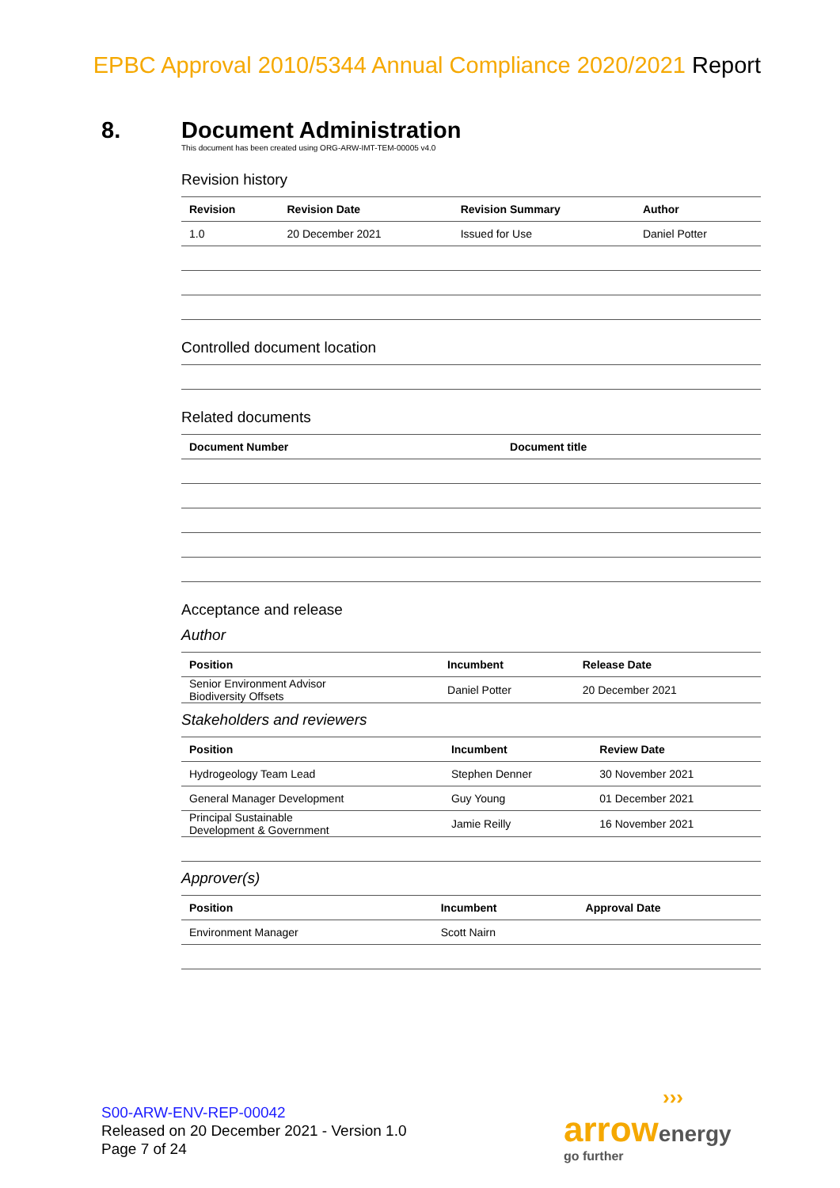EPBC Approval 2010/5344 Annual Compliance 2020/2021 Report
8. Document Administration
This document has been created using ORG-ARW-IMT-TEM-00005 v4.0
Revision history
| Revision | Revision Date | Revision Summary | Author |
| --- | --- | --- | --- |
| 1.0 | 20 December 2021 | Issued for Use | Daniel Potter |
Controlled document location
Related documents
| Document Number | Document title |
| --- | --- |
Acceptance and release
Author
| Position | Incumbent | Release Date |
| --- | --- | --- |
| Senior Environment Advisor Biodiversity Offsets | Daniel Potter | 20 December 2021 |
Stakeholders and reviewers
| Position | Incumbent | Review Date |
| --- | --- | --- |
| Hydrogeology Team Lead | Stephen Denner | 30 November 2021 |
| General Manager Development | Guy Young | 01 December 2021 |
| Principal Sustainable Development & Government | Jamie Reilly | 16 November 2021 |
Approver(s)
| Position | Incumbent | Approval Date |
| --- | --- | --- |
| Environment Manager | Scott Nairn | |
S00-ARW-ENV-REP-00042
Released on 20 December 2021 - Version 1.0
Page 7 of 24
›››
arrow energy
go further